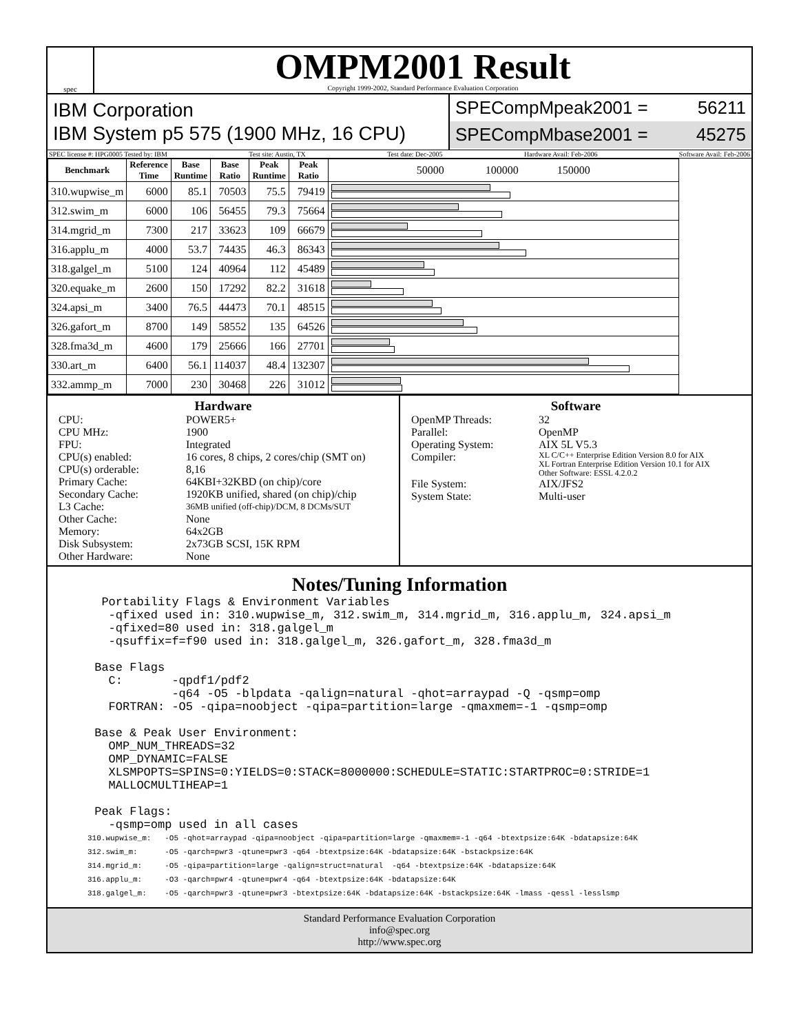spec
OMPM2001 Result
Copyright 1999-2002, Standard Performance Evaluation Corporation
IBM Corporation
IBM System p5 575 (1900 MHz, 16 CPU)
SPECompMpeak2001 = 56211
SPECompMbase2001 = 45275
SPEC license #: HPG0005 Tested by: IBM Test site: Austin, TX Test date: Dec-2005 Hardware Avail: Feb-2006 Software Avail: Feb-2006
| Benchmark | Reference Time | Base Runtime | Base Ratio | Peak Runtime | Peak Ratio | 50000 100000 150000 |
| --- | --- | --- | --- | --- | --- | --- |
| 310.wupwise_m | 6000 | 85.1 | 70503 | 75.5 | 79419 | |
| 312.swim_m | 6000 | 106 | 56455 | 79.3 | 75664 | |
| 314.mgrid_m | 7300 | 217 | 33623 | 109 | 66679 | |
| 316.applu_m | 4000 | 53.7 | 74435 | 46.3 | 86343 | |
| 318.galgel_m | 5100 | 124 | 40964 | 112 | 45489 | |
| 320.equake_m | 2600 | 150 | 17292 | 82.2 | 31618 | |
| 324.apsi_m | 3400 | 76.5 | 44473 | 70.1 | 48515 | |
| 326.gafort_m | 8700 | 149 | 58552 | 135 | 64526 | |
| 328.fma3d_m | 4600 | 179 | 25666 | 166 | 27701 | |
| 330.art_m | 6400 | 56.1 | 114037 | 48.4 | 132307 | |
| 332.ammp_m | 7000 | 230 | 30468 | 226 | 31012 | |
Hardware
CPU: POWER5+ CPU MHz: 1900 FPU: Integrated CPU(s) enabled: 16 cores, 8 chips, 2 cores/chip (SMT on) CPU(s) orderable: 8,16 Primary Cache: 64KBI+32KBD (on chip)/core Secondary Cache: 1920KB unified, shared (on chip)/chip L3 Cache: 36MB unified (off-chip)/DCM, 8 DCMs/SUT Other Cache: None Memory: 64x2GB Disk Subsystem: 2x73GB SCSI, 15K RPM Other Hardware: None
Software
OpenMP Threads: 32 Parallel: OpenMP Operating System: AIX 5L V5.3 Compiler: XL C/C++ Enterprise Edition Version 8.0 for AIX
XL Fortran Enterprise Edition Version 10.1 for AIX
Other Software: ESSL 4.2.0.2 File System: AIX/JFS2 System State: Multi-user
Notes/Tuning Information
  Portability Flags & Environment Variables
   -qfixed used in: 310.wupwise_m, 312.swim_m, 314.mgrid_m, 316.applu_m, 324.apsi_m
   -qfixed=80 used in: 318.galgel_m
   -qsuffix=f=f90 used in: 318.galgel_m, 326.gafort_m, 328.fma3d_m

 Base Flags
   C:       -qpdf1/pdf2
            -q64 -O5 -blpdata -qalign=natural -qhot=arraypad -Q -qsmp=omp
   FORTRAN: -O5 -qipa=noobject -qipa=partition=large -qmaxmem=-1 -qsmp=omp

 Base & Peak User Environment:
   OMP_NUM_THREADS=32
   OMP_DYNAMIC=FALSE
   XLSMPOPTS=SPINS=0:YIELDS=0:STACK=8000000:SCHEDULE=STATIC:STARTPROC=0:STRIDE=1
   MALLOCMULTIHEAP=1

 Peak Flags:
   -qsmp=omp used in all cases
310.wupwise_m:   -O5 -qhot=arraypad -qipa=noobject -qipa=partition=large -qmaxmem=-1 -q64 -btextpsize:64K -bdatapsize:64K
312.swim_m:      -O5 -qarch=pwr3 -qtune=pwr3 -q64 -btextpsize:64K -bdatapsize:64K -bstackpsize:64K
314.mgrid_m:     -O5 -qipa=partition=large -qalign=struct=natural  -q64 -btextpsize:64K -bdatapsize:64K
316.applu_m:     -O3 -qarch=pwr4 -qtune=pwr4 -q64 -btextpsize:64K -bdatapsize:64K
318.galgel_m:    -O5 -qarch=pwr3 -qtune=pwr3 -btextpsize:64K -bdatapsize:64K -bstackpsize:64K -lmass -qessl -lesslsmp
Standard Performance Evaluation Corporation
info@spec.org
http://www.spec.org